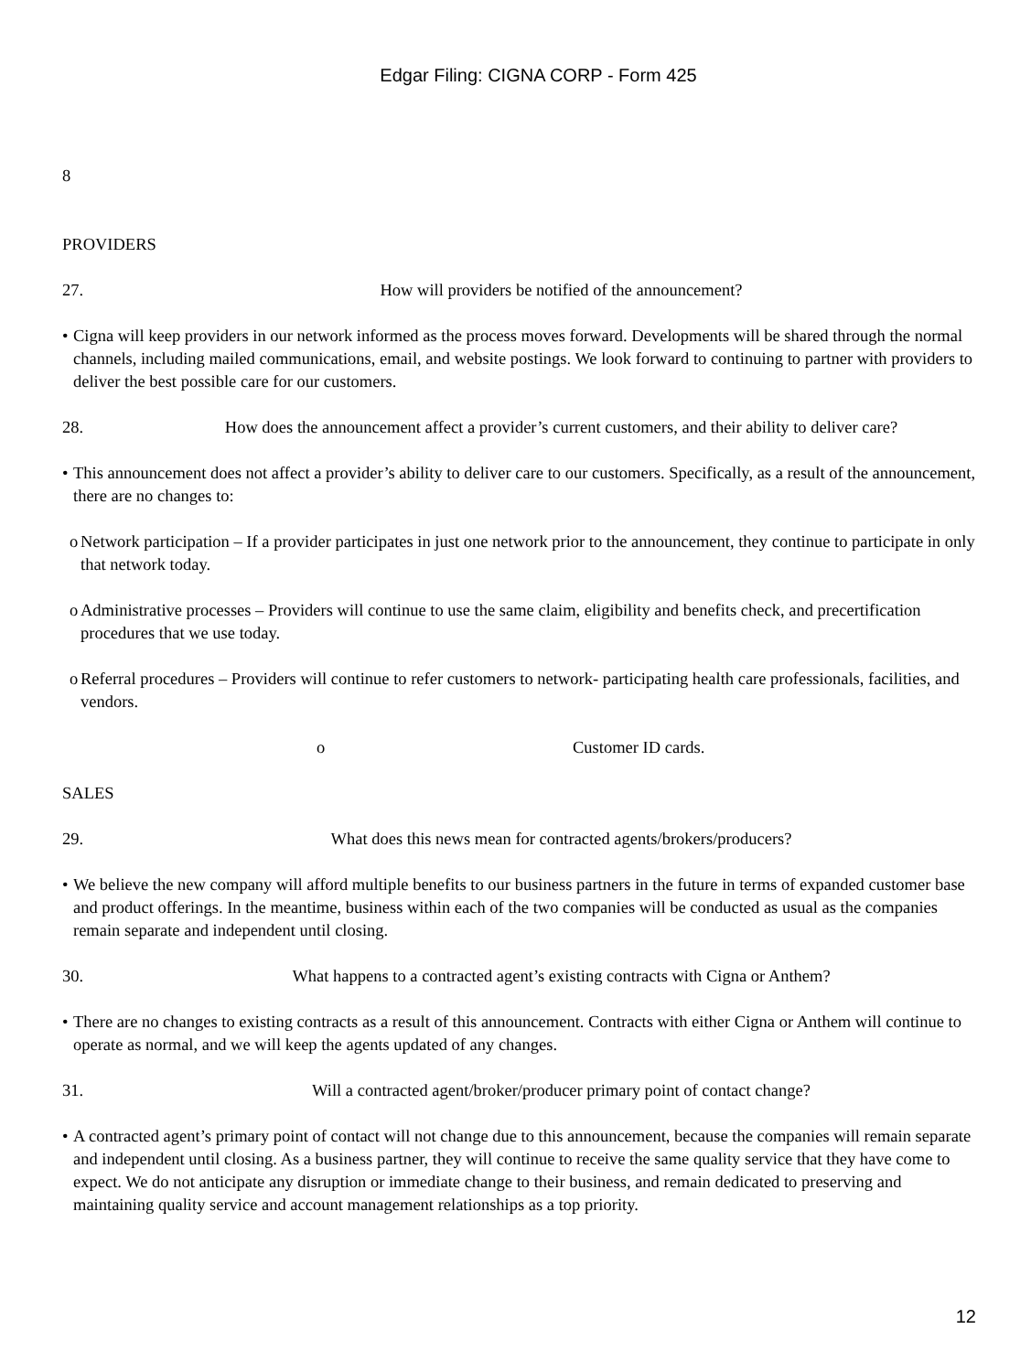Edgar Filing: CIGNA CORP - Form 425
8
PROVIDERS
27. How will providers be notified of the announcement?
• Cigna will keep providers in our network informed as the process moves forward. Developments will be shared through the normal channels, including mailed communications, email, and website postings. We look forward to continuing to partner with providers to deliver the best possible care for our customers.
28. How does the announcement affect a provider’s current customers, and their ability to deliver care?
• This announcement does not affect a provider’s ability to deliver care to our customers. Specifically, as a result of the announcement, there are no changes to:
o Network participation – If a provider participates in just one network prior to the announcement, they continue to participate in only that network today.
o Administrative processes – Providers will continue to use the same claim, eligibility and benefits check, and precertification procedures that we use today.
o Referral procedures – Providers will continue to refer customers to network- participating health care professionals, facilities, and vendors.
o Customer ID cards.
SALES
29. What does this news mean for contracted agents/brokers/producers?
• We believe the new company will afford multiple benefits to our business partners in the future in terms of expanded customer base and product offerings. In the meantime, business within each of the two companies will be conducted as usual as the companies remain separate and independent until closing.
30. What happens to a contracted agent’s existing contracts with Cigna or Anthem?
• There are no changes to existing contracts as a result of this announcement. Contracts with either Cigna or Anthem will continue to operate as normal, and we will keep the agents updated of any changes.
31. Will a contracted agent/broker/producer primary point of contact change?
• A contracted agent’s primary point of contact will not change due to this announcement, because the companies will remain separate and independent until closing. As a business partner, they will continue to receive the same quality service that they have come to expect. We do not anticipate any disruption or immediate change to their business, and remain dedicated to preserving and maintaining quality service and account management relationships as a top priority.
12